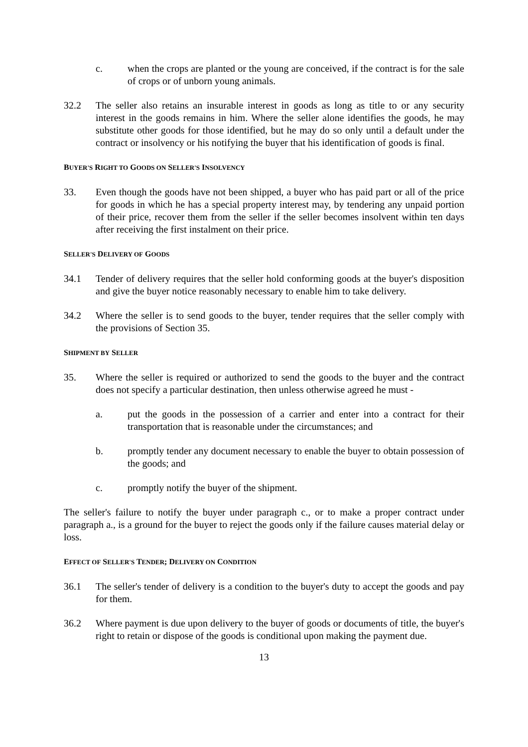c. when the crops are planted or the young are conceived, if the contract is for the sale of crops or of unborn young animals.
32.2 The seller also retains an insurable interest in goods as long as title to or any security interest in the goods remains in him. Where the seller alone identifies the goods, he may substitute other goods for those identified, but he may do so only until a default under the contract or insolvency or his notifying the buyer that his identification of goods is final.
BUYER'S RIGHT TO GOODS ON SELLER'S INSOLVENCY
33. Even though the goods have not been shipped, a buyer who has paid part or all of the price for goods in which he has a special property interest may, by tendering any unpaid portion of their price, recover them from the seller if the seller becomes insolvent within ten days after receiving the first instalment on their price.
SELLER'S DELIVERY OF GOODS
34.1 Tender of delivery requires that the seller hold conforming goods at the buyer's disposition and give the buyer notice reasonably necessary to enable him to take delivery.
34.2 Where the seller is to send goods to the buyer, tender requires that the seller comply with the provisions of Section 35.
SHIPMENT BY SELLER
35. Where the seller is required or authorized to send the goods to the buyer and the contract does not specify a particular destination, then unless otherwise agreed he must -
a. put the goods in the possession of a carrier and enter into a contract for their transportation that is reasonable under the circumstances; and
b. promptly tender any document necessary to enable the buyer to obtain possession of the goods; and
c. promptly notify the buyer of the shipment.
The seller's failure to notify the buyer under paragraph c., or to make a proper contract under paragraph a., is a ground for the buyer to reject the goods only if the failure causes material delay or loss.
EFFECT OF SELLER'S TENDER; DELIVERY ON CONDITION
36.1 The seller's tender of delivery is a condition to the buyer's duty to accept the goods and pay for them.
36.2 Where payment is due upon delivery to the buyer of goods or documents of title, the buyer's right to retain or dispose of the goods is conditional upon making the payment due.
13